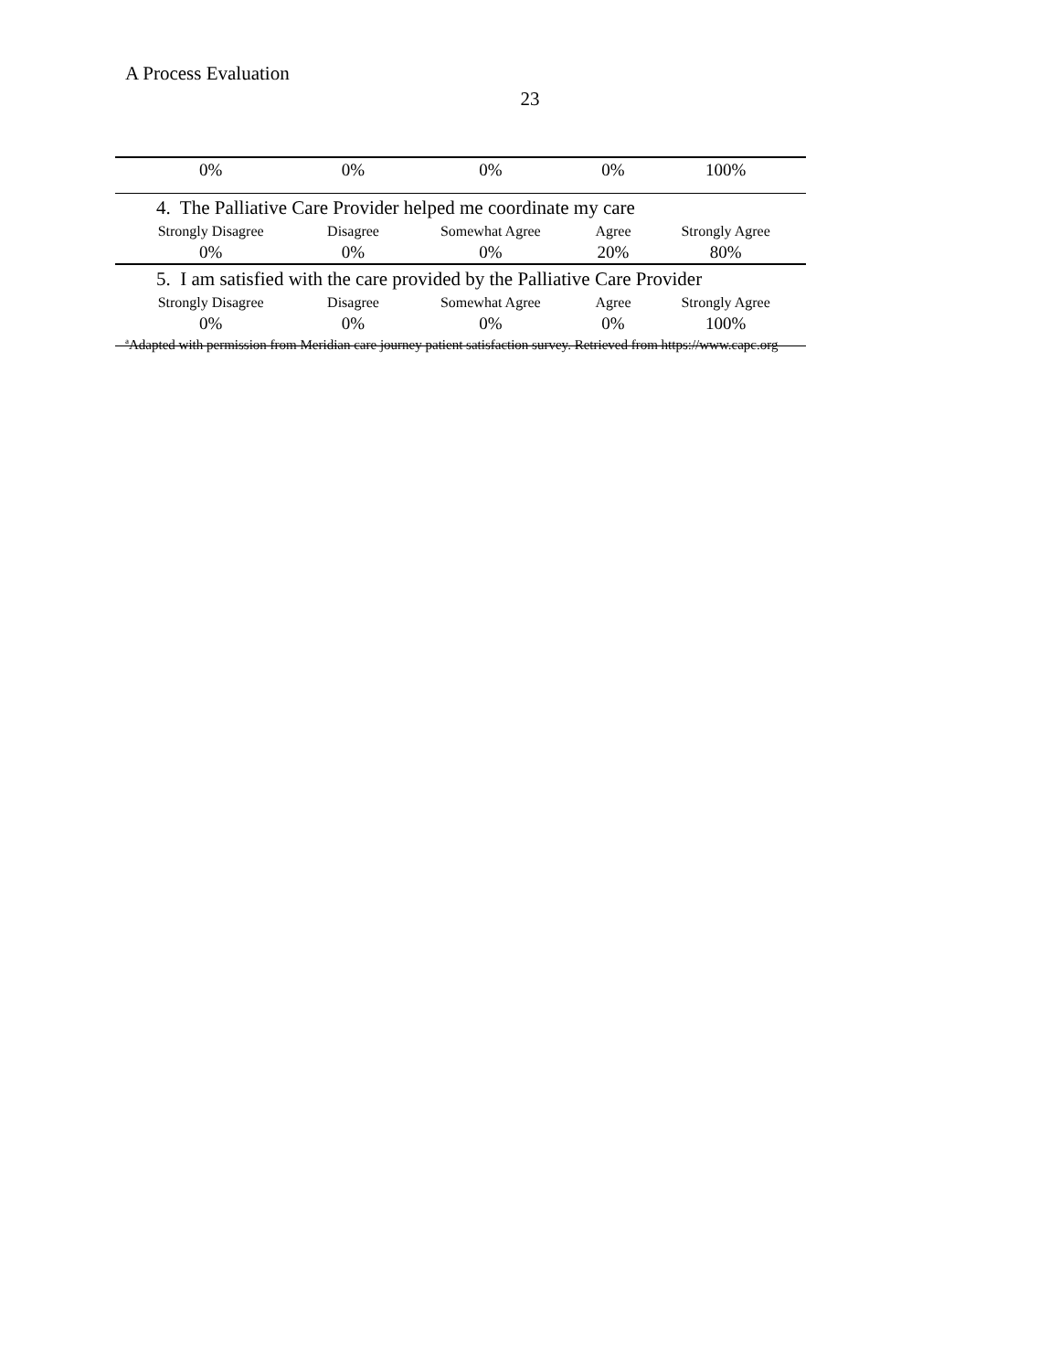A Process Evaluation
23
| 0% | 0% | 0% | 0% | 100% |
| 4. The Palliative Care Provider helped me coordinate my care | | | | |
| Strongly Disagree | Disagree | Somewhat Agree | Agree | Strongly Agree |
| 0% | 0% | 0% | 20% | 80% |
| 5. I am satisfied with the care provided by the Palliative Care Provider | | | | |
| Strongly Disagree | Disagree | Somewhat Agree | Agree | Strongly Agree |
| 0% | 0% | 0% | 0% | 100% |
<sup>a</sup> Adapted with permission from Meridian care journey patient satisfaction survey. Retrieved from https://www.capc.org